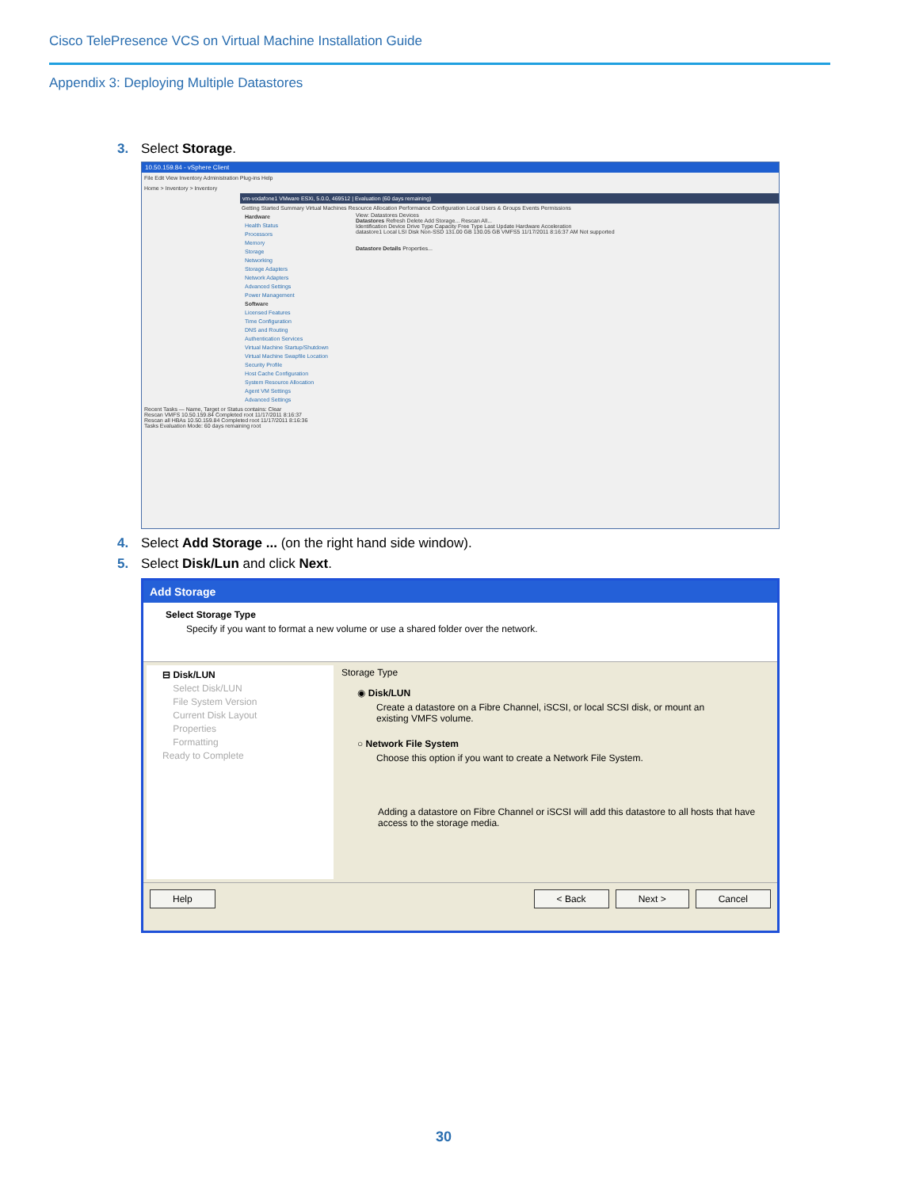Cisco TelePresence VCS on Virtual Machine Installation Guide
Appendix 3: Deploying Multiple Datastores
3. Select Storage.
10.50.159.84 - vSphere Client
File Edit View Inventory Administration Plug-ins Help
Home > Inventory > Inventory
vm-vodafone1 VMware ESXi, 5.0.0, 469512 | Evaluation (60 days remaining)
Getting Started Summary Virtual Machines Resource Allocation Performance Configuration Local Users & Groups Events Permissions
Hardware
Health Status
Processors
Memory
Storage
Networking
Storage Adapters
Network Adapters
Advanced Settings
Power Management
Software
Licensed Features
Time Configuration
DNS and Routing
Authentication Services
Virtual Machine Startup/Shutdown
Virtual Machine Swapfile Location
Security Profile
Host Cache Configuration
System Resource Allocation
Agent VM Settings
Advanced Settings
View: Datastores Devices
Datastores Refresh Delete Add Storage... Rescan All...
Identification Device Drive Type Capacity Free Type Last Update Hardware Acceleration
datastore1 Local LSI Disk Non-SSD 131.00 GB 130.05 GB VMFS5 11/17/2011 8:16:37 AM Not supported
Datastore Details Properties...
Recent Tasks — Name, Target or Status contains: Clear
Rescan VMFS 10.50.159.84 Completed root 11/17/2011 8:16:37
Rescan all HBAs 10.50.159.84 Completed root 11/17/2011 8:16:36
Tasks Evaluation Mode: 60 days remaining root
4. Select Add Storage ... (on the right hand side window).
5. Select Disk/Lun and click Next.
Add Storage
Select Storage Type
Specify if you want to format a new volume or use a shared folder over the network.
⊟ Disk/LUN
Select Disk/LUN
File System Version
Current Disk Layout
Properties
Formatting
Ready to Complete
Storage Type
◉ Disk/LUN
Create a datastore on a Fibre Channel, iSCSI, or local SCSI disk, or mount an existing VMFS volume.
○ Network File System
Choose this option if you want to create a Network File System.
Adding a datastore on Fibre Channel or iSCSI will add this datastore to all hosts that have access to the storage media.
Help < Back Next > Cancel
30